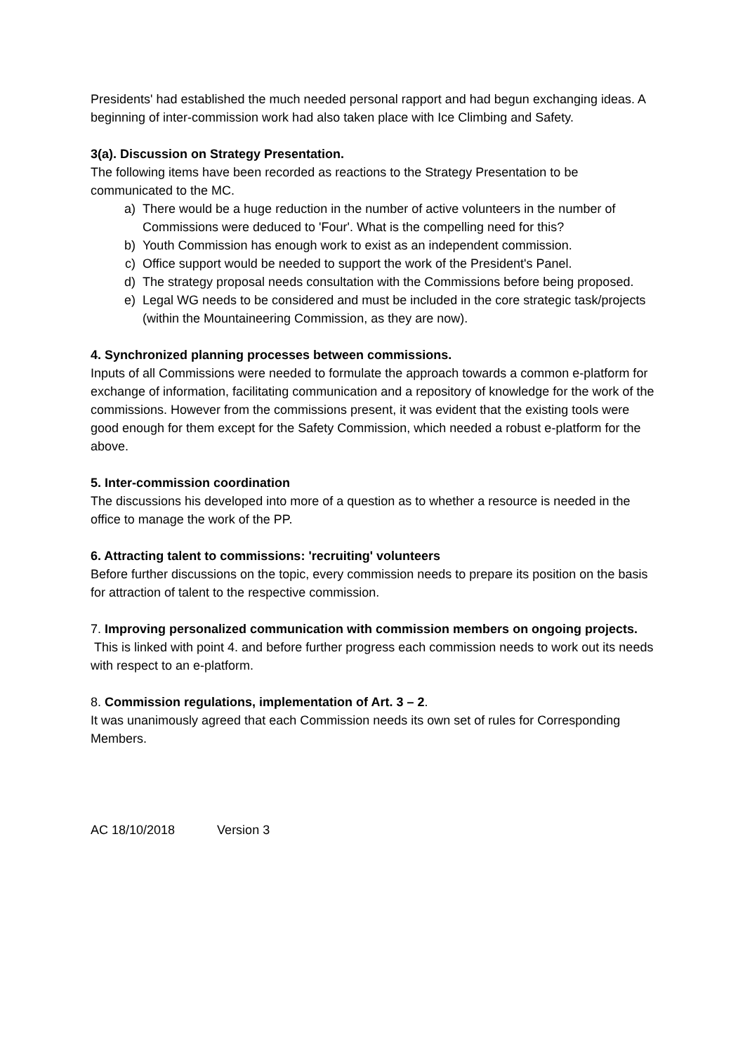Presidents' had established the much needed personal rapport and had begun exchanging ideas. A beginning of inter-commission work had also taken place with Ice Climbing and Safety.
3(a). Discussion on Strategy Presentation.
The following items have been recorded as reactions to the Strategy Presentation to be communicated to the MC.
a) There would be a huge reduction in the number of active volunteers in the number of Commissions were deduced to 'Four'. What is the compelling need for this?
b) Youth Commission has enough work to exist as an independent commission.
c) Office support would be needed to support the work of the President's Panel.
d) The strategy proposal needs consultation with the Commissions before being proposed.
e) Legal WG needs to be considered and must be included in the core strategic task/projects (within the Mountaineering Commission, as they are now).
4. Synchronized planning processes between commissions.
Inputs of all Commissions were needed to formulate the approach towards a common e-platform for exchange of information, facilitating communication and a repository of knowledge for the work of the commissions. However from the commissions present, it was evident that the existing tools were good enough for them except for the Safety Commission, which needed a robust e-platform for the above.
5. Inter-commission coordination
The discussions his developed into more of a question as to whether a resource is needed in the office to manage the work of the PP.
6. Attracting talent to commissions: 'recruiting' volunteers
Before further discussions on the topic, every commission needs to prepare its position on the basis for attraction of talent to the respective commission.
7. Improving personalized communication with commission members on ongoing projects.
This is linked with point 4. and before further progress each commission needs to work out its needs with respect to an e-platform.
8. Commission regulations, implementation of Art. 3 – 2.
It was unanimously agreed that each Commission needs its own set of rules for Corresponding Members.
AC 18/10/2018 Version 3